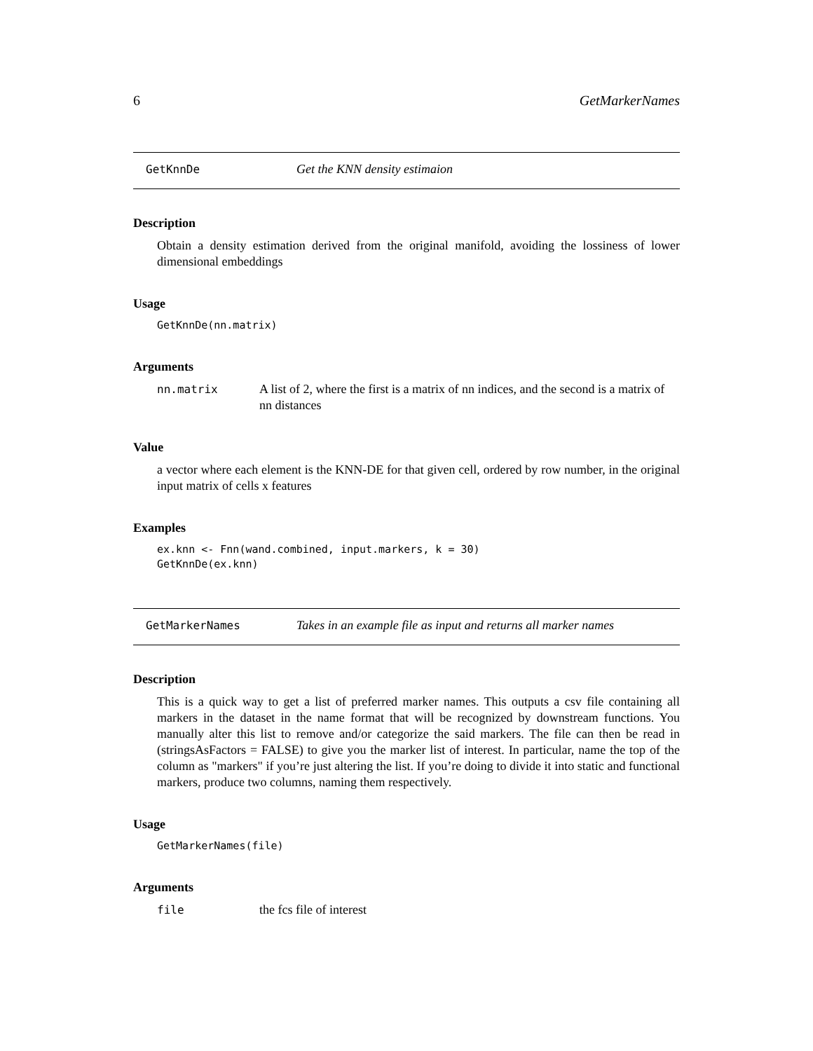6 GetMarkerNames
GetKnnDe Get the KNN density estimaion
Description
Obtain a density estimation derived from the original manifold, avoiding the lossiness of lower dimensional embeddings
Usage
GetKnnDe(nn.matrix)
Arguments
nn.matrix A list of 2, where the first is a matrix of nn indices, and the second is a matrix of nn distances
Value
a vector where each element is the KNN-DE for that given cell, ordered by row number, in the original input matrix of cells x features
Examples
ex.knn <- Fnn(wand.combined, input.markers, k = 30)
GetKnnDe(ex.knn)
GetMarkerNames Takes in an example file as input and returns all marker names
Description
This is a quick way to get a list of preferred marker names. This outputs a csv file containing all markers in the dataset in the name format that will be recognized by downstream functions. You manually alter this list to remove and/or categorize the said markers. The file can then be read in (stringsAsFactors = FALSE) to give you the marker list of interest. In particular, name the top of the column as "markers" if you’re just altering the list. If you’re doing to divide it into static and functional markers, produce two columns, naming them respectively.
Usage
GetMarkerNames(file)
Arguments
file the fcs file of interest